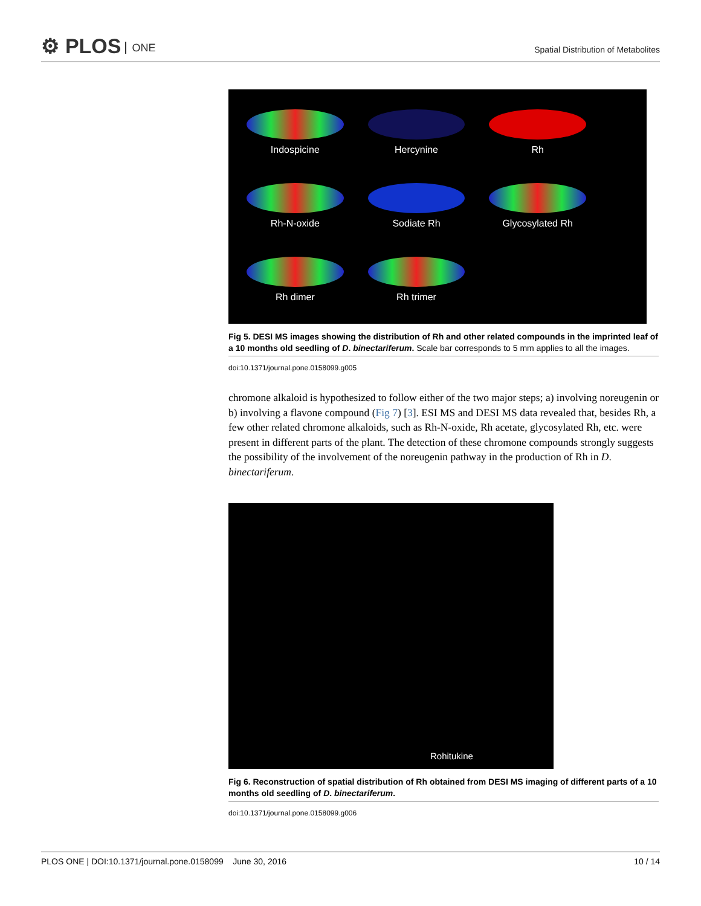⚙ PLOS ONE
Spatial Distribution of Metabolites
Indospicine
Hercynine
Rh
Rh-N-oxide
Sodiate Rh
Glycosylated Rh
Rh dimer
Rh trimer
Fig 5. DESI MS images showing the distribution of Rh and other related compounds in the imprinted leaf of a 10 months old seedling of D. binectariferum. Scale bar corresponds to 5 mm applies to all the images.
doi:10.1371/journal.pone.0158099.g005
chromone alkaloid is hypothesized to follow either of the two major steps; a) involving noreugenin or b) involving a flavone compound (Fig 7) [3]. ESI MS and DESI MS data revealed that, besides Rh, a few other related chromone alkaloids, such as Rh-N-oxide, Rh acetate, glycosylated Rh, etc. were present in different parts of the plant. The detection of these chromone compounds strongly suggests the possibility of the involvement of the noreugenin pathway in the production of Rh in D. binectariferum.
Rohitukine
Fig 6. Reconstruction of spatial distribution of Rh obtained from DESI MS imaging of different parts of a 10 months old seedling of D. binectariferum.
doi:10.1371/journal.pone.0158099.g006
PLOS ONE | DOI:10.1371/journal.pone.0158099 June 30, 2016 10 / 14